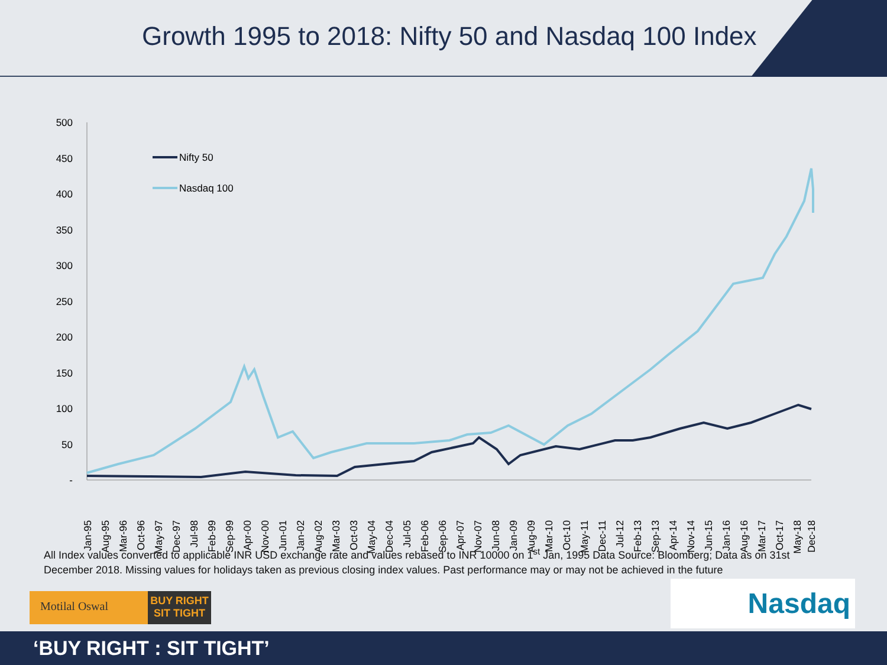Growth 1995 to 2018: Nifty 50 and Nasdaq 100 Index
500
450
400
350
300
250
200
150
100
50
-
Nifty 50
Nasdaq 100
Jan-95
Aug-95
Mar-96
Oct-96
May-97
Dec-97
Jul-98
Feb-99
Sep-99
Apr-00
Nov-00
Jun-01
Jan-02
Aug-02
Mar-03
Oct-03
May-04
Dec-04
Jul-05
Feb-06
Sep-06
Apr-07
Nov-07
Jun-08
Jan-09
Aug-09
Mar-10
Oct-10
May-11
Dec-11
Jul-12
Feb-13
Sep-13
Apr-14
Nov-14
Jun-15
Jan-16
Aug-16
Mar-17
Oct-17
May-18
Dec-18
All Index values converted to applicable INR USD exchange rate and values rebased to INR 10000 on 1<sup>st</sup> Jan, 1995 Data Source: Bloomberg; Data as on 31st December 2018. Missing values for holidays taken as previous closing index values. Past performance may or may not be achieved in the future
Motilal Oswal
BUY RIGHT
SIT TIGHT
Nasdaq
‘BUY RIGHT : SIT TIGHT’